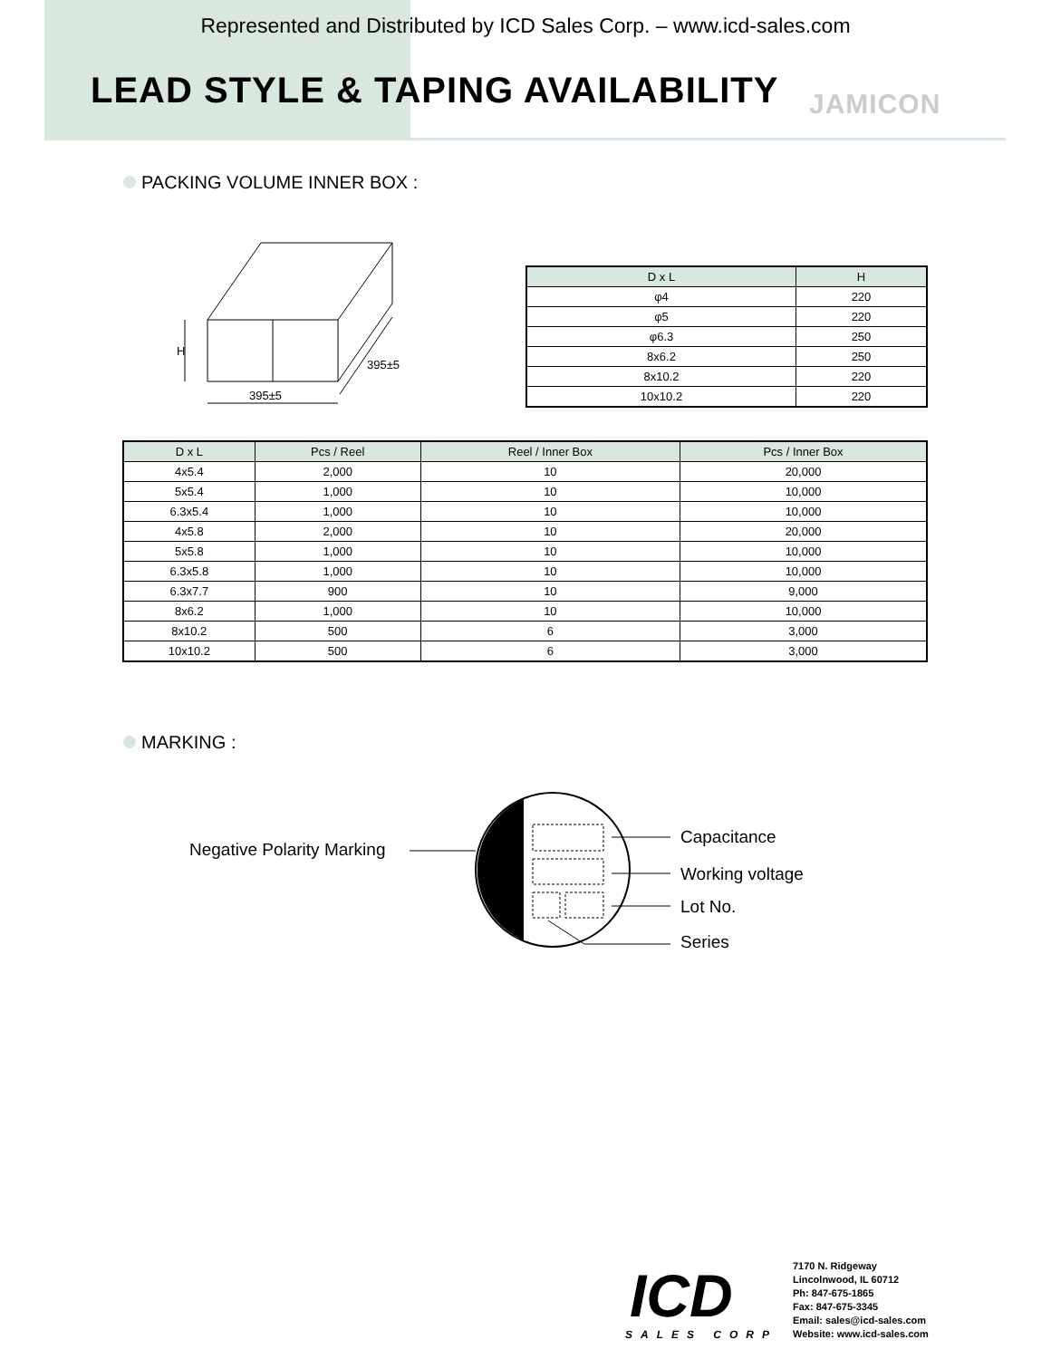Represented and Distributed by ICD Sales Corp. – www.icd-sales.com
LEAD STYLE & TAPING AVAILABILITY
JAMICON
PACKING VOLUME INNER BOX :
H
395±5
395±5
| D x L | H |
| --- | --- |
| φ4 | 220 |
| φ5 | 220 |
| φ6.3 | 250 |
| 8x6.2 | 250 |
| 8x10.2 | 220 |
| 10x10.2 | 220 |
| D x L | Pcs / Reel | Reel / Inner Box | Pcs / Inner Box |
| --- | --- | --- | --- |
| 4x5.4 | 2,000 | 10 | 20,000 |
| 5x5.4 | 1,000 | 10 | 10,000 |
| 6.3x5.4 | 1,000 | 10 | 10,000 |
| 4x5.8 | 2,000 | 10 | 20,000 |
| 5x5.8 | 1,000 | 10 | 10,000 |
| 6.3x5.8 | 1,000 | 10 | 10,000 |
| 6.3x7.7 | 900 | 10 | 9,000 |
| 8x6.2 | 1,000 | 10 | 10,000 |
| 8x10.2 | 500 | 6 | 3,000 |
| 10x10.2 | 500 | 6 | 3,000 |
MARKING :
Negative Polarity Marking
Capacitance
Working voltage
Lot No.
Series
ICD
SALES CORP
7170 N. Ridgeway
Lincolnwood, IL 60712
Ph: 847-675-1865
Fax: 847-675-3345
Email: sales@icd-sales.com
Website: www.icd-sales.com